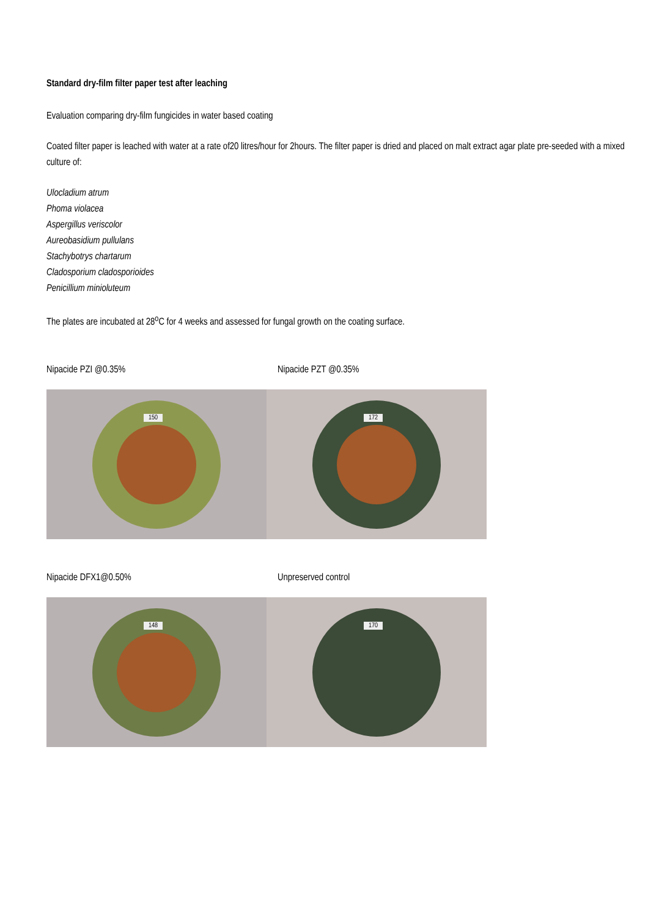Standard dry-film filter paper test after leaching
Evaluation comparing dry-film fungicides in water based coating
Coated filter paper is leached with water at a rate of20 litres/hour for 2hours. The filter paper is dried and placed on malt extract agar plate pre-seeded with a mixed culture of:
Ulocladium atrum
Phoma violacea
Aspergillus veriscolor
Aureobasidium pullulans
Stachybotrys chartarum
Cladosporium cladosporioides
Penicillium minioluteum
The plates are incubated at 28<sup>o</sup>C for 4 weeks and assessed for fungal growth on the coating surface.
Nipacide PZI @0.35% Nipacide PZT @0.35%
150 172
Nipacide DFX1@0.50% Unpreserved control
148 170